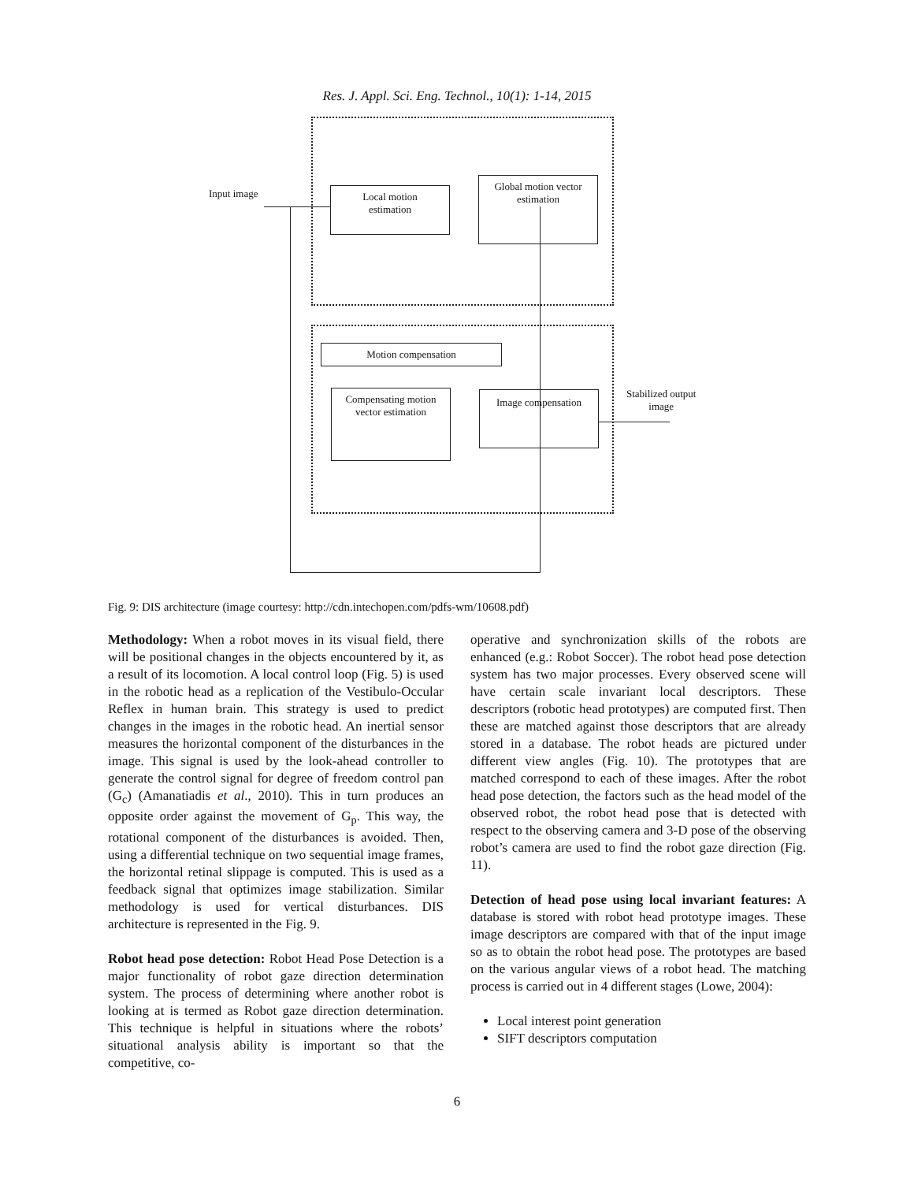Res. J. Appl. Sci. Eng. Technol., 10(1): 1-14, 2015
Input image
Local motion
estimation
Global motion vector
estimation
Motion compensation
Compensating motion
vector estimation
Image compensation
Stabilized output
image
Fig. 9: DIS architecture (image courtesy: http://cdn.intechopen.com/pdfs-wm/10608.pdf)
Methodology: When a robot moves in its visual field, there will be positional changes in the objects encountered by it, as a result of its locomotion. A local control loop (Fig. 5) is used in the robotic head as a replication of the Vestibulo-Occular Reflex in human brain. This strategy is used to predict changes in the images in the robotic head. An inertial sensor measures the horizontal component of the disturbances in the image. This signal is used by the look-ahead controller to generate the control signal for degree of freedom control pan (G<sub>c</sub>) (Amanatiadis et al., 2010). This in turn produces an opposite order against the movement of G<sub>p</sub>. This way, the rotational component of the disturbances is avoided. Then, using a differential technique on two sequential image frames, the horizontal retinal slippage is computed. This is used as a feedback signal that optimizes image stabilization. Similar methodology is used for vertical disturbances. DIS architecture is represented in the Fig. 9.
Robot head pose detection: Robot Head Pose Detection is a major functionality of robot gaze direction determination system. The process of determining where another robot is looking at is termed as Robot gaze direction determination. This technique is helpful in situations where the robots’ situational analysis ability is important so that the competitive, co-
operative and synchronization skills of the robots are enhanced (e.g.: Robot Soccer). The robot head pose detection system has two major processes. Every observed scene will have certain scale invariant local descriptors. These descriptors (robotic head prototypes) are computed first. Then these are matched against those descriptors that are already stored in a database. The robot heads are pictured under different view angles (Fig. 10). The prototypes that are matched correspond to each of these images. After the robot head pose detection, the factors such as the head model of the observed robot, the robot head pose that is detected with respect to the observing camera and 3-D pose of the observing robot’s camera are used to find the robot gaze direction (Fig. 11).
Detection of head pose using local invariant features: A database is stored with robot head prototype images. These image descriptors are compared with that of the input image so as to obtain the robot head pose. The prototypes are based on the various angular views of a robot head. The matching process is carried out in 4 different stages (Lowe, 2004):
Local interest point generation
SIFT descriptors computation
6